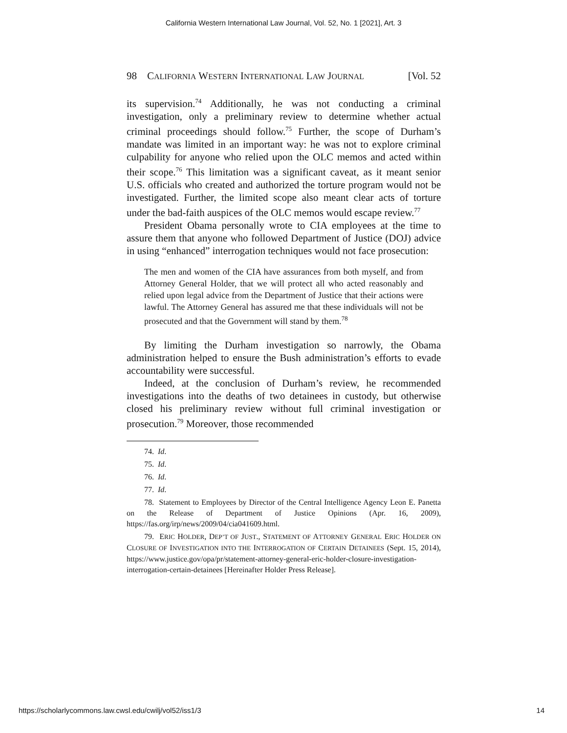California Western International Law Journal, Vol. 52, No. 1 [2021], Art. 3
98 CALIFORNIA WESTERN INTERNATIONAL LAW JOURNAL [Vol. 52
its supervision.<sup>74</sup> Additionally, he was not conducting a criminal investigation, only a preliminary review to determine whether actual criminal proceedings should follow.<sup>75</sup> Further, the scope of Durham’s mandate was limited in an important way: he was not to explore criminal culpability for anyone who relied upon the OLC memos and acted within their scope.<sup>76</sup> This limitation was a significant caveat, as it meant senior U.S. officials who created and authorized the torture program would not be investigated. Further, the limited scope also meant clear acts of torture under the bad-faith auspices of the OLC memos would escape review.<sup>77</sup>
President Obama personally wrote to CIA employees at the time to assure them that anyone who followed Department of Justice (DOJ) advice in using “enhanced” interrogation techniques would not face prosecution:
The men and women of the CIA have assurances from both myself, and from Attorney General Holder, that we will protect all who acted reasonably and relied upon legal advice from the Department of Justice that their actions were lawful. The Attorney General has assured me that these individuals will not be prosecuted and that the Government will stand by them.<sup>78</sup>
By limiting the Durham investigation so narrowly, the Obama administration helped to ensure the Bush administration’s efforts to evade accountability were successful.
Indeed, at the conclusion of Durham’s review, he recommended investigations into the deaths of two detainees in custody, but otherwise closed his preliminary review without full criminal investigation or prosecution.<sup>79</sup> Moreover, those recommended
74. Id.
75. Id.
76. Id.
77. Id.
78. Statement to Employees by Director of the Central Intelligence Agency Leon E. Panetta on the Release of Department of Justice Opinions (Apr. 16, 2009), https://fas.org/irp/news/2009/04/cia041609.html.
79. ERIC HOLDER, DEP’T OF JUST., STATEMENT OF ATTORNEY GENERAL ERIC HOLDER ON CLOSURE OF INVESTIGATION INTO THE INTERROGATION OF CERTAIN DETAINEES (Sept. 15, 2014), https://www.justice.gov/opa/pr/statement-attorney-general-eric-holder-closure-investigation-interrogation-certain-detainees [Hereinafter Holder Press Release].
https://scholarlycommons.law.cwsl.edu/cwilj/vol52/iss1/3 14